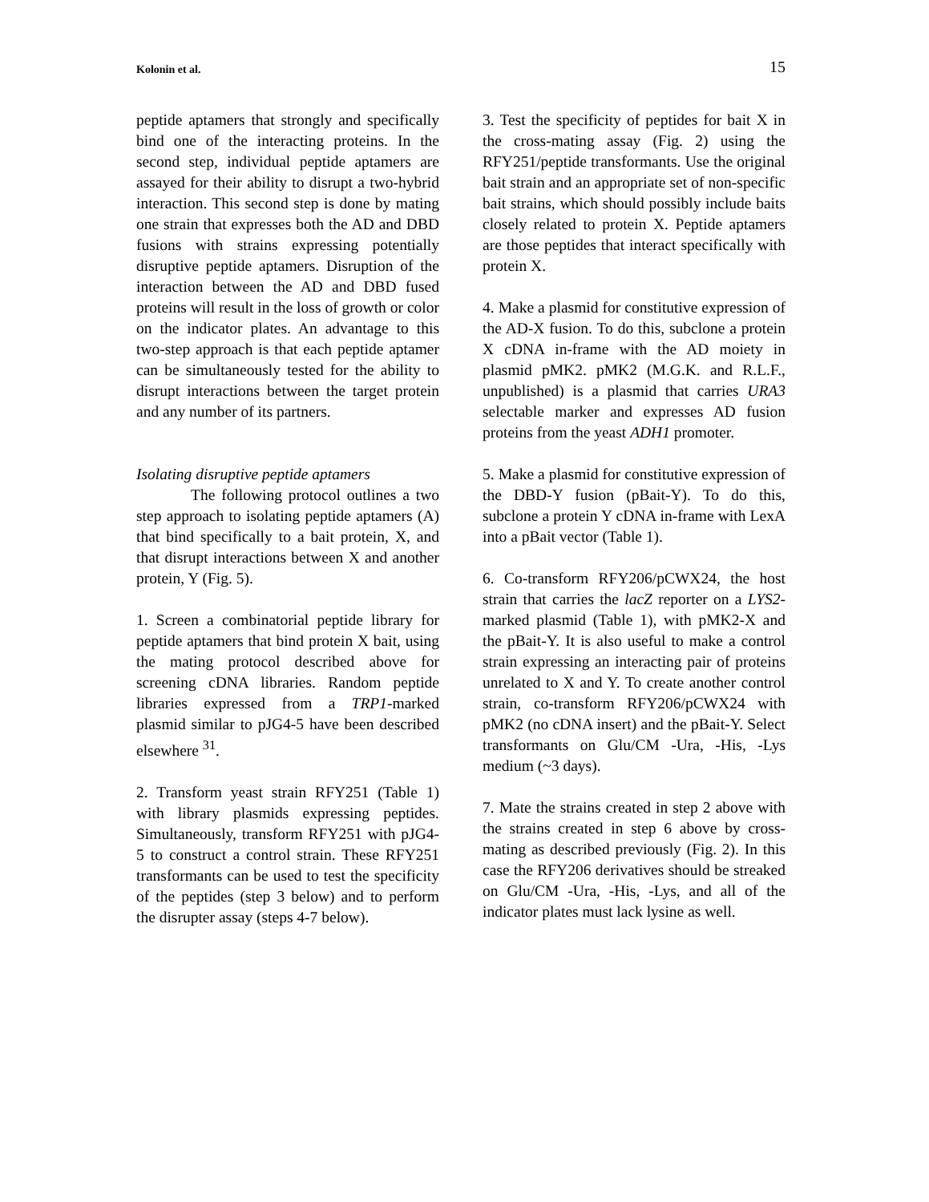Kolonin et al. 15
peptide aptamers that strongly and specifically bind one of the interacting proteins. In the second step, individual peptide aptamers are assayed for their ability to disrupt a two-hybrid interaction. This second step is done by mating one strain that expresses both the AD and DBD fusions with strains expressing potentially disruptive peptide aptamers. Disruption of the interaction between the AD and DBD fused proteins will result in the loss of growth or color on the indicator plates. An advantage to this two-step approach is that each peptide aptamer can be simultaneously tested for the ability to disrupt interactions between the target protein and any number of its partners.
Isolating disruptive peptide aptamers
The following protocol outlines a two step approach to isolating peptide aptamers (A) that bind specifically to a bait protein, X, and that disrupt interactions between X and another protein, Y (Fig. 5).
1. Screen a combinatorial peptide library for peptide aptamers that bind protein X bait, using the mating protocol described above for screening cDNA libraries. Random peptide libraries expressed from a TRP1-marked plasmid similar to pJG4-5 have been described elsewhere <sup>31</sup>.
2. Transform yeast strain RFY251 (Table 1) with library plasmids expressing peptides. Simultaneously, transform RFY251 with pJG4-5 to construct a control strain. These RFY251 transformants can be used to test the specificity of the peptides (step 3 below) and to perform the disrupter assay (steps 4-7 below).
3. Test the specificity of peptides for bait X in the cross-mating assay (Fig. 2) using the RFY251/peptide transformants. Use the original bait strain and an appropriate set of non-specific bait strains, which should possibly include baits closely related to protein X. Peptide aptamers are those peptides that interact specifically with protein X.
4. Make a plasmid for constitutive expression of the AD-X fusion. To do this, subclone a protein X cDNA in-frame with the AD moiety in plasmid pMK2. pMK2 (M.G.K. and R.L.F., unpublished) is a plasmid that carries URA3 selectable marker and expresses AD fusion proteins from the yeast ADH1 promoter.
5. Make a plasmid for constitutive expression of the DBD-Y fusion (pBait-Y). To do this, subclone a protein Y cDNA in-frame with LexA into a pBait vector (Table 1).
6. Co-transform RFY206/pCWX24, the host strain that carries the lacZ reporter on a LYS2-marked plasmid (Table 1), with pMK2-X and the pBait-Y. It is also useful to make a control strain expressing an interacting pair of proteins unrelated to X and Y. To create another control strain, co-transform RFY206/pCWX24 with pMK2 (no cDNA insert) and the pBait-Y. Select transformants on Glu/CM -Ura, -His, -Lys medium (~3 days).
7. Mate the strains created in step 2 above with the strains created in step 6 above by cross-mating as described previously (Fig. 2). In this case the RFY206 derivatives should be streaked on Glu/CM -Ura, -His, -Lys, and all of the indicator plates must lack lysine as well.